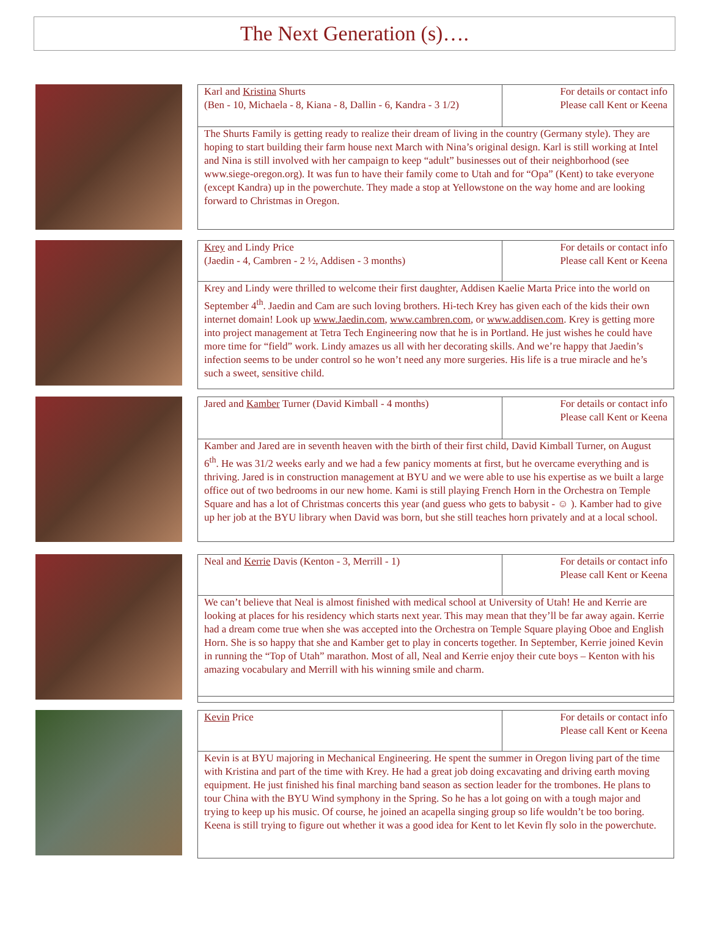The Next Generation (s)….
| Karl and Kristina Shurts (Ben - 10, Michaela - 8, Kiana - 8, Dallin - 6, Kandra - 3 1/2) | For details or contact info Please call Kent or Keena |
| The Shurts Family is getting ready to realize their dream of living in the country (Germany style). They are hoping to start building their farm house next March with Nina’s original design. Karl is still working at Intel and Nina is still involved with her campaign to keep “adult” businesses out of their neighborhood (see www.siege-oregon.org). It was fun to have their family come to Utah and for “Opa” (Kent) to take everyone (except Kandra) up in the powerchute. They made a stop at Yellowstone on the way home and are looking forward to Christmas in Oregon. | |
| Krey and Lindy Price (Jaedin - 4, Cambren - 2 ½, Addisen - 3 months) | For details or contact info Please call Kent or Keena |
| Krey and Lindy were thrilled to welcome their first daughter, Addisen Kaelie Marta Price into the world on September 4<sup>th</sup>. Jaedin and Cam are such loving brothers. Hi-tech Krey has given each of the kids their own internet domain! Look up www.Jaedin.com , www.cambren.com , or www.addisen.com . Krey is getting more into project management at Tetra Tech Engineering now that he is in Portland. He just wishes he could have more time for “field” work. Lindy amazes us all with her decorating skills. And we’re happy that Jaedin’s infection seems to be under control so he won’t need any more surgeries. His life is a true miracle and he’s such a sweet, sensitive child. | |
| Jared and Kamber Turner (David Kimball - 4 months) | For details or contact info Please call Kent or Keena |
| Kamber and Jared are in seventh heaven with the birth of their first child, David Kimball Turner, on August 6<sup>th</sup>. He was 31/2 weeks early and we had a few panicy moments at first, but he overcame everything and is thriving. Jared is in construction management at BYU and we were able to use his expertise as we built a large office out of two bedrooms in our new home. Kami is still playing French Horn in the Orchestra on Temple Square and has a lot of Christmas concerts this year (and guess who gets to babysit - ☺ ). Kamber had to give up her job at the BYU library when David was born, but she still teaches horn privately and at a local school. | |
| Neal and Kerrie Davis (Kenton - 3, Merrill - 1) | For details or contact info Please call Kent or Keena |
| We can’t believe that Neal is almost finished with medical school at University of Utah! He and Kerrie are looking at places for his residency which starts next year. This may mean that they’ll be far away again. Kerrie had a dream come true when she was accepted into the Orchestra on Temple Square playing Oboe and English Horn. She is so happy that she and Kamber get to play in concerts together. In September, Kerrie joined Kevin in running the “Top of Utah” marathon. Most of all, Neal and Kerrie enjoy their cute boys – Kenton with his amazing vocabulary and Merrill with his winning smile and charm. | |
| Kevin Price | For details or contact info Please call Kent or Keena |
| Kevin is at BYU majoring in Mechanical Engineering. He spent the summer in Oregon living part of the time with Kristina and part of the time with Krey. He had a great job doing excavating and driving earth moving equipment. He just finished his final marching band season as section leader for the trombones. He plans to tour China with the BYU Wind symphony in the Spring. So he has a lot going on with a tough major and trying to keep up his music. Of course, he joined an acapella singing group so life wouldn’t be too boring. Keena is still trying to figure out whether it was a good idea for Kent to let Kevin fly solo in the powerchute. | |